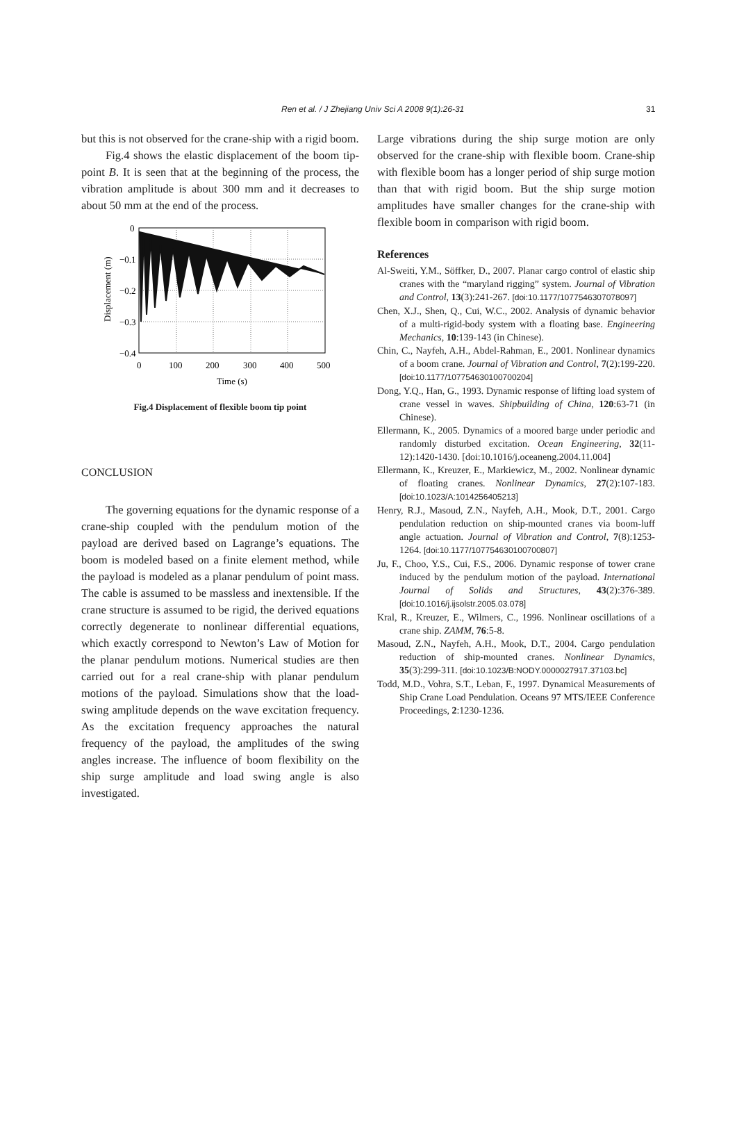Ren et al. / J Zhejiang Univ Sci A 2008 9(1):26-31 31
but this is not observed for the crane-ship with a rigid boom.
Fig.4 shows the elastic displacement of the boom tip-point B. It is seen that at the beginning of the process, the vibration amplitude is about 300 mm and it decreases to about 50 mm at the end of the process.
0
−0.1
−0.2
−0.3
−0.4
0
100
200
300
400
500
Time (s)
Displacement (m)
Fig.4 Displacement of flexible boom tip point
CONCLUSION
The governing equations for the dynamic response of a crane-ship coupled with the pendulum motion of the payload are derived based on Lagrange’s equations. The boom is modeled based on a finite element method, while the payload is modeled as a planar pendulum of point mass. The cable is assumed to be massless and inextensible. If the crane structure is assumed to be rigid, the derived equations correctly degenerate to nonlinear differential equations, which exactly correspond to Newton’s Law of Motion for the planar pendulum motions. Numerical studies are then carried out for a real crane-ship with planar pendulum motions of the payload. Simulations show that the load-swing amplitude depends on the wave excitation frequency. As the excitation frequency approaches the natural frequency of the payload, the amplitudes of the swing angles increase. The influence of boom flexibility on the ship surge amplitude and load swing angle is also investigated.
Large vibrations during the ship surge motion are only observed for the crane-ship with flexible boom. Crane-ship with flexible boom has a longer period of ship surge motion than that with rigid boom. But the ship surge motion amplitudes have smaller changes for the crane-ship with flexible boom in comparison with rigid boom.
References
Al-Sweiti, Y.M., Söffker, D., 2007. Planar cargo control of elastic ship cranes with the “maryland rigging” system. Journal of Vibration and Control, 13(3):241-267. [doi:10.1177/1077546307078097]
Chen, X.J., Shen, Q., Cui, W.C., 2002. Analysis of dynamic behavior of a multi-rigid-body system with a floating base. Engineering Mechanics, 10:139-143 (in Chinese).
Chin, C., Nayfeh, A.H., Abdel-Rahman, E., 2001. Nonlinear dynamics of a boom crane. Journal of Vibration and Control, 7(2):199-220. [doi:10.1177/107754630100700204]
Dong, Y.Q., Han, G., 1993. Dynamic response of lifting load system of crane vessel in waves. Shipbuilding of China, 120:63-71 (in Chinese).
Ellermann, K., 2005. Dynamics of a moored barge under periodic and randomly disturbed excitation. Ocean Engineering, 32(11-12):1420-1430. [doi:10.1016/j.oceaneng.2004.11.004]
Ellermann, K., Kreuzer, E., Markiewicz, M., 2002. Nonlinear dynamic of floating cranes. Nonlinear Dynamics, 27(2):107-183. [doi:10.1023/A:1014256405213]
Henry, R.J., Masoud, Z.N., Nayfeh, A.H., Mook, D.T., 2001. Cargo pendulation reduction on ship-mounted cranes via boom-luff angle actuation. Journal of Vibration and Control, 7(8):1253-1264. [doi:10.1177/107754630100700807]
Ju, F., Choo, Y.S., Cui, F.S., 2006. Dynamic response of tower crane induced by the pendulum motion of the payload. International Journal of Solids and Structures, 43(2):376-389. [doi:10.1016/j.ijsolstr.2005.03.078]
Kral, R., Kreuzer, E., Wilmers, C., 1996. Nonlinear oscillations of a crane ship. ZAMM, 76:5-8.
Masoud, Z.N., Nayfeh, A.H., Mook, D.T., 2004. Cargo pendulation reduction of ship-mounted cranes. Nonlinear Dynamics, 35(3):299-311. [doi:10.1023/B:NODY.0000027917.37103.bc]
Todd, M.D., Vohra, S.T., Leban, F., 1997. Dynamical Measurements of Ship Crane Load Pendulation. Oceans 97 MTS/IEEE Conference Proceedings, 2:1230-1236.